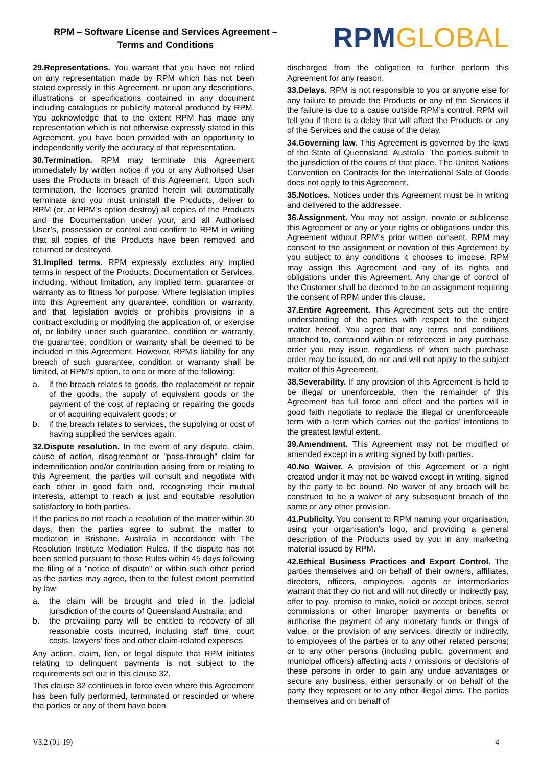RPM – Software License and Services Agreement –
Terms and Conditions
RPM GLOBAL
29.Representations. You warrant that you have not relied on any representation made by RPM which has not been stated expressly in this Agreement, or upon any descriptions, illustrations or specifications contained in any document including catalogues or publicity material produced by RPM. You acknowledge that to the extent RPM has made any representation which is not otherwise expressly stated in this Agreement, you have been provided with an opportunity to independently verify the accuracy of that representation.
30.Termination. RPM may terminate this Agreement immediately by written notice if you or any Authorised User uses the Products in breach of this Agreement. Upon such termination, the licenses granted herein will automatically terminate and you must uninstall the Products, deliver to RPM (or, at RPM’s option destroy) all copies of the Products and the Documentation under your, and all Authorised User’s, possession or control and confirm to RPM in writing that all copies of the Products have been removed and returned or destroyed.
31.Implied terms. RPM expressly excludes any implied terms in respect of the Products, Documentation or Services, including, without limitation, any implied term, guarantee or warranty as to fitness for purpose. Where legislation implies into this Agreement any guarantee, condition or warranty, and that legislation avoids or prohibits provisions in a contract excluding or modifying the application of, or exercise of, or liability under such guarantee, condition or warranty, the guarantee, condition or warranty shall be deemed to be included in this Agreement. However, RPM's liability for any breach of such guarantee, condition or warranty shall be limited, at RPM's option, to one or more of the following:
a. if the breach relates to goods, the replacement or repair of the goods, the supply of equivalent goods or the payment of the cost of replacing or repairing the goods or of acquiring equivalent goods; or
b. if the breach relates to services, the supplying or cost of having supplied the services again.
32.Dispute resolution. In the event of any dispute, claim, cause of action, disagreement or "pass-through" claim for indemnification and/or contribution arising from or relating to this Agreement, the parties will consult and negotiate with each other in good faith and, recognizing their mutual interests, attempt to reach a just and equitable resolution satisfactory to both parties.
If the parties do not reach a resolution of the matter within 30 days, then the parties agree to submit the matter to mediation in Brisbane, Australia in accordance with The Resolution Institute Mediation Rules. If the dispute has not been settled pursuant to those Rules within 45 days following the filing of a "notice of dispute" or within such other period as the parties may agree, then to the fullest extent permitted by law:
a. the claim will be brought and tried in the judicial jurisdiction of the courts of Queensland Australia; and
b. the prevailing party will be entitled to recovery of all reasonable costs incurred, including staff time, court costs, lawyers' fees and other claim-related expenses.
Any action, claim, lien, or legal dispute that RPM initiates relating to delinquent payments is not subject to the requirements set out in this clause 32.
This clause 32 continues in force even where this Agreement has been fully performed, terminated or rescinded or where the parties or any of them have been
discharged from the obligation to further perform this Agreement for any reason.
33.Delays. RPM is not responsible to you or anyone else for any failure to provide the Products or any of the Services if the failure is due to a cause outside RPM’s control. RPM will tell you if there is a delay that will affect the Products or any of the Services and the cause of the delay.
34.Governing law. This Agreement is governed by the laws of the State of Queensland, Australia. The parties submit to the jurisdiction of the courts of that place. The United Nations Convention on Contracts for the International Sale of Goods does not apply to this Agreement.
35.Notices. Notices under this Agreement must be in writing and delivered to the addressee.
36.Assignment. You may not assign, novate or sublicense this Agreement or any or your rights or obligations under this Agreement without RPM’s prior written consent. RPM may consent to the assignment or novation of this Agreement by you subject to any conditions it chooses to impose. RPM may assign this Agreement and any of its rights and obligations under this Agreement. Any change of control of the Customer shall be deemed to be an assignment requiring the consent of RPM under this clause.
37.Entire Agreement. This Agreement sets out the entire understanding of the parties with respect to the subject matter hereof. You agree that any terms and conditions attached to, contained within or referenced in any purchase order you may issue, regardless of when such purchase order may be issued, do not and will not apply to the subject matter of this Agreement.
38.Severability. If any provision of this Agreement is held to be illegal or unenforceable, then the remainder of this Agreement has full force and effect and the parties will in good faith negotiate to replace the illegal or unenforceable term with a term which carries out the parties’ intentions to the greatest lawful extent.
39.Amendment. This Agreement may not be modified or amended except in a writing signed by both parties.
40.No Waiver. A provision of this Agreement or a right created under it may not be waived except in writing, signed by the party to be bound. No waiver of any breach will be construed to be a waiver of any subsequent breach of the same or any other provision.
41.Publicity. You consent to RPM naming your organisation, using your organisation’s logo, and providing a general description of the Products used by you in any marketing material issued by RPM.
42.Ethical Business Practices and Export Control. The parties themselves and on behalf of their owners, affiliates, directors, officers, employees, agents or intermediaries warrant that they do not and will not directly or indirectly pay, offer to pay, promise to make, solicit or accept bribes, secret commissions or other improper payments or benefits or authorise the payment of any monetary funds or things of value, or the provision of any services, directly or indirectly, to employees of the parties or to any other related persons; or to any other persons (including public, government and municipal officers) affecting acts / omissions or decisions of these persons in order to gain any undue advantages or secure any business, either personally or on behalf of the party they represent or to any other illegal aims. The parties themselves and on behalf of
V3.2 (01-19) 4